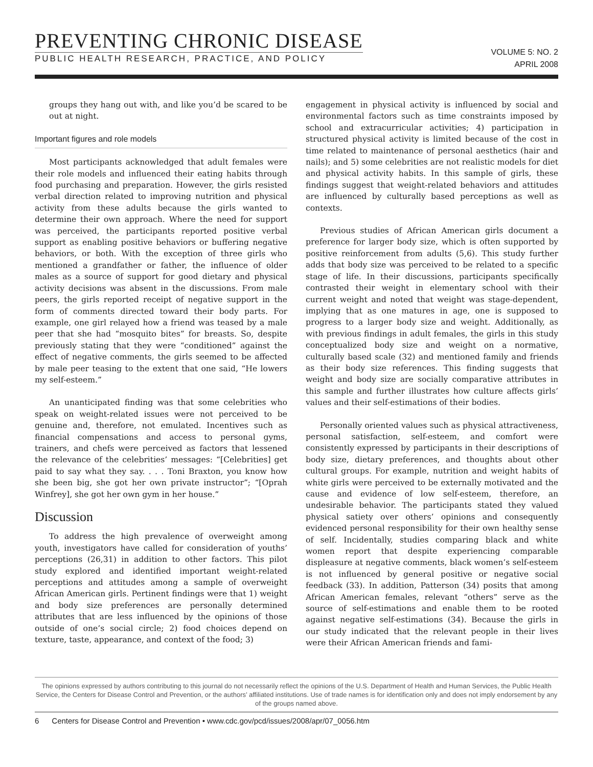PREVENTING CHRONIC DISEASE
PUBLIC HEALTH RESEARCH, PRACTICE, AND POLICY
VOLUME 5: NO. 2
APRIL 2008
groups they hang out with, and like you’d be scared to be out at night.
Important figures and role models
Most participants acknowledged that adult females were their role models and influenced their eating habits through food purchasing and preparation. However, the girls resisted verbal direction related to improving nutrition and physical activity from these adults because the girls wanted to determine their own approach. Where the need for support was perceived, the participants reported positive verbal support as enabling positive behaviors or buffering negative behaviors, or both. With the exception of three girls who mentioned a grandfather or father, the influence of older males as a source of support for good dietary and physical activity decisions was absent in the discussions. From male peers, the girls reported receipt of negative support in the form of comments directed toward their body parts. For example, one girl relayed how a friend was teased by a male peer that she had “mosquito bites” for breasts. So, despite previously stating that they were “conditioned” against the effect of negative comments, the girls seemed to be affected by male peer teasing to the extent that one said, “He lowers my self-esteem.”
An unanticipated finding was that some celebrities who speak on weight-related issues were not perceived to be genuine and, therefore, not emulated. Incentives such as financial compensations and access to personal gyms, trainers, and chefs were perceived as factors that lessened the relevance of the celebrities’ messages: “[Celebrities] get paid to say what they say. . . . Toni Braxton, you know how she been big, she got her own private instructor”; “[Oprah Winfrey], she got her own gym in her house.”
Discussion
To address the high prevalence of overweight among youth, investigators have called for consideration of youths’ perceptions (26,31) in addition to other factors. This pilot study explored and identified important weight-related perceptions and attitudes among a sample of overweight African American girls. Pertinent findings were that 1) weight and body size preferences are personally determined attributes that are less influenced by the opinions of those outside of one’s social circle; 2) food choices depend on texture, taste, appearance, and context of the food; 3)
engagement in physical activity is influenced by social and environmental factors such as time constraints imposed by school and extracurricular activities; 4) participation in structured physical activity is limited because of the cost in time related to maintenance of personal aesthetics (hair and nails); and 5) some celebrities are not realistic models for diet and physical activity habits. In this sample of girls, these findings suggest that weight-related behaviors and attitudes are influenced by culturally based perceptions as well as contexts.
Previous studies of African American girls document a preference for larger body size, which is often supported by positive reinforcement from adults (5,6). This study further adds that body size was perceived to be related to a specific stage of life. In their discussions, participants specifically contrasted their weight in elementary school with their current weight and noted that weight was stage-dependent, implying that as one matures in age, one is supposed to progress to a larger body size and weight. Additionally, as with previous findings in adult females, the girls in this study conceptualized body size and weight on a normative, culturally based scale (32) and mentioned family and friends as their body size references. This finding suggests that weight and body size are socially comparative attributes in this sample and further illustrates how culture affects girls’ values and their self-estimations of their bodies.
Personally oriented values such as physical attractiveness, personal satisfaction, self-esteem, and comfort were consistently expressed by participants in their descriptions of body size, dietary preferences, and thoughts about other cultural groups. For example, nutrition and weight habits of white girls were perceived to be externally motivated and the cause and evidence of low self-esteem, therefore, an undesirable behavior. The participants stated they valued physical satiety over others’ opinions and consequently evidenced personal responsibility for their own healthy sense of self. Incidentally, studies comparing black and white women report that despite experiencing comparable displeasure at negative comments, black women’s self-esteem is not influenced by general positive or negative social feedback (33). In addition, Patterson (34) posits that among African American females, relevant “others” serve as the source of self-estimations and enable them to be rooted against negative self-estimations (34). Because the girls in our study indicated that the relevant people in their lives were their African American friends and fami-
The opinions expressed by authors contributing to this journal do not necessarily reflect the opinions of the U.S. Department of Health and Human Services, the Public Health Service, the Centers for Disease Control and Prevention, or the authors’ affiliated institutions. Use of trade names is for identification only and does not imply endorsement by any of the groups named above.
6 Centers for Disease Control and Prevention • www.cdc.gov/pcd/issues/2008/apr/07_0056.htm